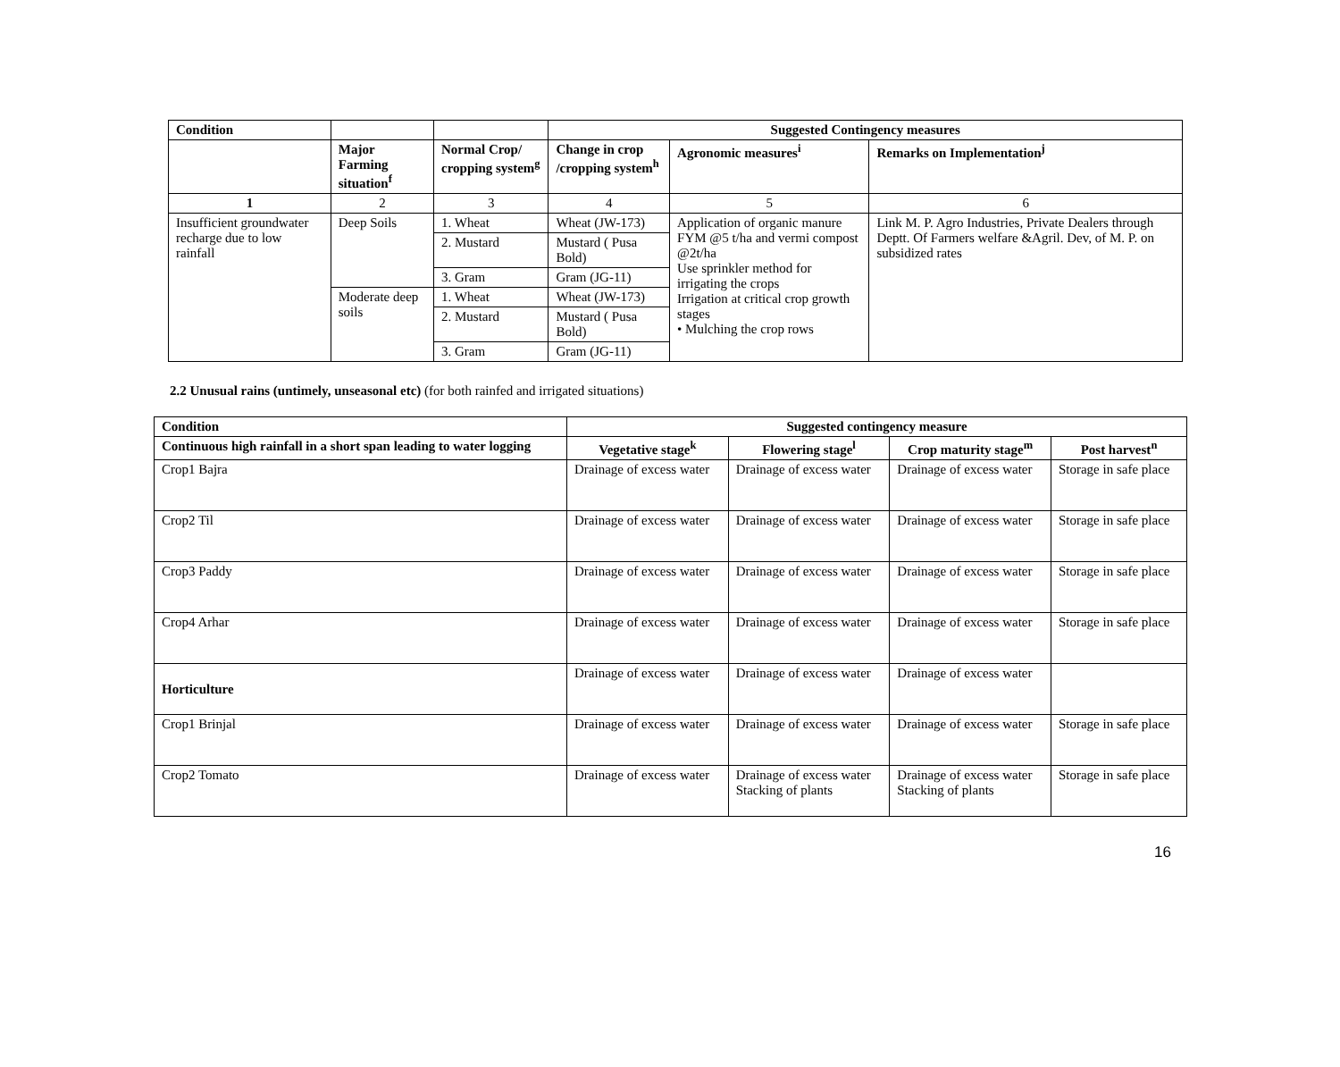| Condition | | | Suggested Contingency measures | | |
| --- | --- | --- | --- | --- | --- |
| | Major Farming situation<sup>f</sup> | Normal Crop/ cropping system<sup>g</sup> | Change in crop /cropping system<sup>h</sup> | Agronomic measures<sup>i</sup> | Remarks on Implementation<sup>j</sup> |
| 1 | 2 | 3 | 4 | 5 | 6 |
| Insufficient groundwater recharge due to low rainfall | Deep Soils | 1. Wheat | Wheat (JW-173) | Application of organic manure FYM @5 t/ha and vermi compost @2t/ha Use sprinkler method for irrigating the crops Irrigation at critical crop growth stages • Mulching the crop rows | Link M. P. Agro Industries, Private Dealers through Deptt. Of Farmers welfare &Agril. Dev, of M. P. on subsidized rates |
| | | 2. Mustard | Mustard ( Pusa Bold) | | |
| | | 3. Gram | Gram (JG-11) | | |
| | Moderate deep soils | 1. Wheat | Wheat (JW-173) | | |
| | | 2. Mustard | Mustard ( Pusa Bold) | | |
| | | 3. Gram | Gram (JG-11) | | |
2.2 Unusual rains (untimely, unseasonal etc) (for both rainfed and irrigated situations)
| Condition | Suggested contingency measure | | | |
| --- | --- | --- | --- | --- |
| Continuous high rainfall in a short span leading to water logging | Vegetative stage<sup>k</sup> | Flowering stage<sup>l</sup> | Crop maturity stage<sup>m</sup> | Post harvest<sup>n</sup> |
| Crop1 Bajra | Drainage of excess water | Drainage of excess water | Drainage of excess water | Storage in safe place |
| Crop2 Til | Drainage of excess water | Drainage of excess water | Drainage of excess water | Storage in safe place |
| Crop3 Paddy | Drainage of excess water | Drainage of excess water | Drainage of excess water | Storage in safe place |
| Crop4 Arhar | Drainage of excess water | Drainage of excess water | Drainage of excess water | Storage in safe place |
| Horticulture | Drainage of excess water | Drainage of excess water | Drainage of excess water | |
| Crop1 Brinjal | Drainage of excess water | Drainage of excess water | Drainage of excess water | Storage in safe place |
| Crop2 Tomato | Drainage of excess water | Drainage of excess water Stacking of plants | Drainage of excess water Stacking of plants | Storage in safe place |
16